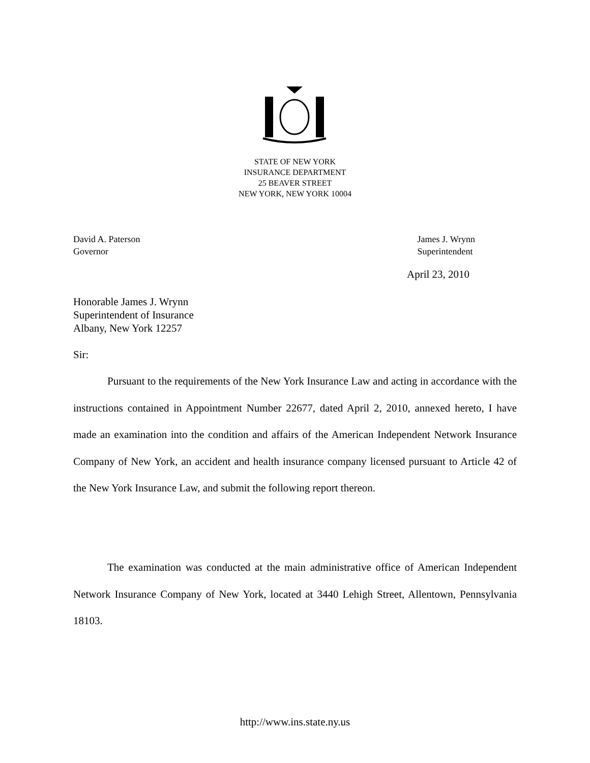STATE OF NEW YORK
INSURANCE DEPARTMENT
25 BEAVER STREET
NEW YORK, NEW YORK 10004
David A. Paterson
Governor
James J. Wrynn
Superintendent
April 23, 2010
Honorable James J. Wrynn
Superintendent of Insurance
Albany, New York 12257
Sir:
Pursuant to the requirements of the New York Insurance Law and acting in accordance with the instructions contained in Appointment Number 22677, dated April 2, 2010, annexed hereto, I have made an examination into the condition and affairs of the American Independent Network Insurance Company of New York, an accident and health insurance company licensed pursuant to Article 42 of the New York Insurance Law, and submit the following report thereon.
The examination was conducted at the main administrative office of American Independent Network Insurance Company of New York, located at 3440 Lehigh Street, Allentown, Pennsylvania 18103.
http://www.ins.state.ny.us